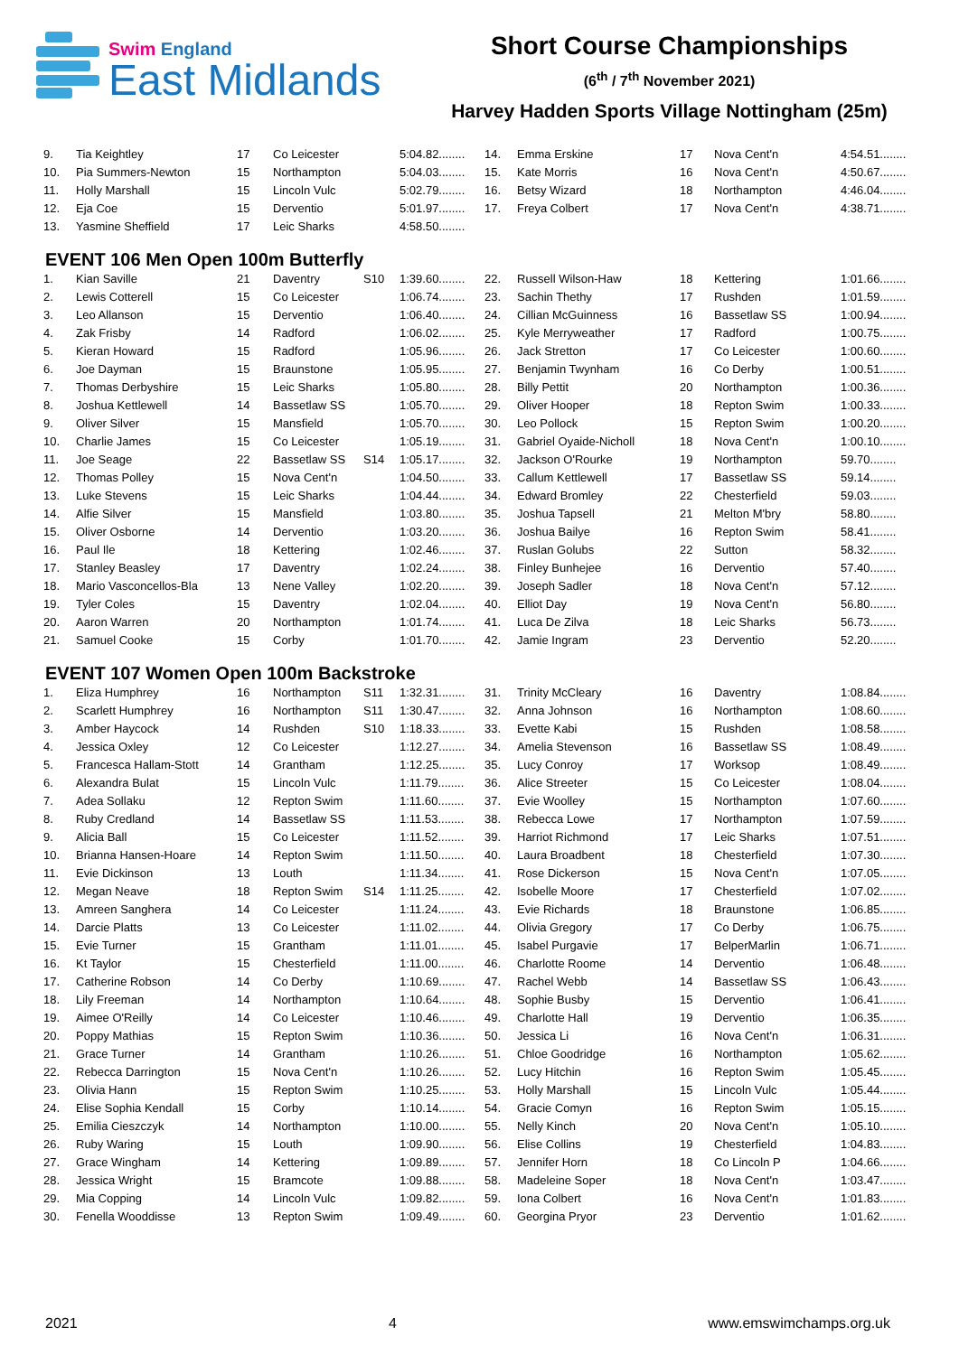Swim England
East Midlands
Short Course Championships
(6<sup>th</sup> / 7<sup>th</sup> November 2021)
Harvey Hadden Sports Village Nottingham (25m)
| 9. | Tia Keightley | 17 | Co Leicester | | 5:04.82........ | 14. | Emma Erskine | 17 | Nova Cent'n | 4:54.51........ |
| 10. | Pia Summers-Newton | 15 | Northampton | | 5:04.03........ | 15. | Kate Morris | 16 | Nova Cent'n | 4:50.67........ |
| 11. | Holly Marshall | 15 | Lincoln Vulc | | 5:02.79........ | 16. | Betsy Wizard | 18 | Northampton | 4:46.04........ |
| 12. | Eja Coe | 15 | Derventio | | 5:01.97........ | 17. | Freya Colbert | 17 | Nova Cent'n | 4:38.71........ |
| 13. | Yasmine Sheffield | 17 | Leic Sharks | | 4:58.50........ | | | | | |
EVENT 106 Men Open 100m Butterfly
| 1. | Kian Saville | 21 | Daventry | S10 | 1:39.60........ | 22. | Russell Wilson-Haw | 18 | Kettering | 1:01.66........ |
| 2. | Lewis Cotterell | 15 | Co Leicester | | 1:06.74........ | 23. | Sachin Thethy | 17 | Rushden | 1:01.59........ |
| 3. | Leo Allanson | 15 | Derventio | | 1:06.40........ | 24. | Cillian McGuinness | 16 | Bassetlaw SS | 1:00.94........ |
| 4. | Zak Frisby | 14 | Radford | | 1:06.02........ | 25. | Kyle Merryweather | 17 | Radford | 1:00.75........ |
| 5. | Kieran Howard | 15 | Radford | | 1:05.96........ | 26. | Jack Stretton | 17 | Co Leicester | 1:00.60........ |
| 6. | Joe Dayman | 15 | Braunstone | | 1:05.95........ | 27. | Benjamin Twynham | 16 | Co Derby | 1:00.51........ |
| 7. | Thomas Derbyshire | 15 | Leic Sharks | | 1:05.80........ | 28. | Billy Pettit | 20 | Northampton | 1:00.36........ |
| 8. | Joshua Kettlewell | 14 | Bassetlaw SS | | 1:05.70........ | 29. | Oliver Hooper | 18 | Repton Swim | 1:00.33........ |
| 9. | Oliver Silver | 15 | Mansfield | | 1:05.70........ | 30. | Leo Pollock | 15 | Repton Swim | 1:00.20........ |
| 10. | Charlie James | 15 | Co Leicester | | 1:05.19........ | 31. | Gabriel Oyaide-Nicholl | 18 | Nova Cent'n | 1:00.10........ |
| 11. | Joe Seage | 22 | Bassetlaw SS | S14 | 1:05.17........ | 32. | Jackson O'Rourke | 19 | Northampton | 59.70........ |
| 12. | Thomas Polley | 15 | Nova Cent'n | | 1:04.50........ | 33. | Callum Kettlewell | 17 | Bassetlaw SS | 59.14........ |
| 13. | Luke Stevens | 15 | Leic Sharks | | 1:04.44........ | 34. | Edward Bromley | 22 | Chesterfield | 59.03........ |
| 14. | Alfie Silver | 15 | Mansfield | | 1:03.80........ | 35. | Joshua Tapsell | 21 | Melton M'bry | 58.80........ |
| 15. | Oliver Osborne | 14 | Derventio | | 1:03.20........ | 36. | Joshua Bailye | 16 | Repton Swim | 58.41........ |
| 16. | Paul Ile | 18 | Kettering | | 1:02.46........ | 37. | Ruslan Golubs | 22 | Sutton | 58.32........ |
| 17. | Stanley Beasley | 17 | Daventry | | 1:02.24........ | 38. | Finley Bunhejee | 16 | Derventio | 57.40........ |
| 18. | Mario Vasconcellos-Bla | 13 | Nene Valley | | 1:02.20........ | 39. | Joseph Sadler | 18 | Nova Cent'n | 57.12........ |
| 19. | Tyler Coles | 15 | Daventry | | 1:02.04........ | 40. | Elliot Day | 19 | Nova Cent'n | 56.80........ |
| 20. | Aaron Warren | 20 | Northampton | | 1:01.74........ | 41. | Luca De Zilva | 18 | Leic Sharks | 56.73........ |
| 21. | Samuel Cooke | 15 | Corby | | 1:01.70........ | 42. | Jamie Ingram | 23 | Derventio | 52.20........ |
EVENT 107 Women Open 100m Backstroke
| 1. | Eliza Humphrey | 16 | Northampton | S11 | 1:32.31........ | 31. | Trinity McCleary | 16 | Daventry | 1:08.84........ |
| 2. | Scarlett Humphrey | 16 | Northampton | S11 | 1:30.47........ | 32. | Anna Johnson | 16 | Northampton | 1:08.60........ |
| 3. | Amber Haycock | 14 | Rushden | S10 | 1:18.33........ | 33. | Evette Kabi | 15 | Rushden | 1:08.58........ |
| 4. | Jessica Oxley | 12 | Co Leicester | | 1:12.27........ | 34. | Amelia Stevenson | 16 | Bassetlaw SS | 1:08.49........ |
| 5. | Francesca Hallam-Stott | 14 | Grantham | | 1:12.25........ | 35. | Lucy Conroy | 17 | Worksop | 1:08.49........ |
| 6. | Alexandra Bulat | 15 | Lincoln Vulc | | 1:11.79........ | 36. | Alice Streeter | 15 | Co Leicester | 1:08.04........ |
| 7. | Adea Sollaku | 12 | Repton Swim | | 1:11.60........ | 37. | Evie Woolley | 15 | Northampton | 1:07.60........ |
| 8. | Ruby Credland | 14 | Bassetlaw SS | | 1:11.53........ | 38. | Rebecca Lowe | 17 | Northampton | 1:07.59........ |
| 9. | Alicia Ball | 15 | Co Leicester | | 1:11.52........ | 39. | Harriot Richmond | 17 | Leic Sharks | 1:07.51........ |
| 10. | Brianna Hansen-Hoare | 14 | Repton Swim | | 1:11.50........ | 40. | Laura Broadbent | 18 | Chesterfield | 1:07.30........ |
| 11. | Evie Dickinson | 13 | Louth | | 1:11.34........ | 41. | Rose Dickerson | 15 | Nova Cent'n | 1:07.05........ |
| 12. | Megan Neave | 18 | Repton Swim | S14 | 1:11.25........ | 42. | Isobelle Moore | 17 | Chesterfield | 1:07.02........ |
| 13. | Amreen Sanghera | 14 | Co Leicester | | 1:11.24........ | 43. | Evie Richards | 18 | Braunstone | 1:06.85........ |
| 14. | Darcie Platts | 13 | Co Leicester | | 1:11.02........ | 44. | Olivia Gregory | 17 | Co Derby | 1:06.75........ |
| 15. | Evie Turner | 15 | Grantham | | 1:11.01........ | 45. | Isabel Purgavie | 17 | BelperMarlin | 1:06.71........ |
| 16. | Kt Taylor | 15 | Chesterfield | | 1:11.00........ | 46. | Charlotte Roome | 14 | Derventio | 1:06.48........ |
| 17. | Catherine Robson | 14 | Co Derby | | 1:10.69........ | 47. | Rachel Webb | 14 | Bassetlaw SS | 1:06.43........ |
| 18. | Lily Freeman | 14 | Northampton | | 1:10.64........ | 48. | Sophie Busby | 15 | Derventio | 1:06.41........ |
| 19. | Aimee O'Reilly | 14 | Co Leicester | | 1:10.46........ | 49. | Charlotte Hall | 19 | Derventio | 1:06.35........ |
| 20. | Poppy Mathias | 15 | Repton Swim | | 1:10.36........ | 50. | Jessica Li | 16 | Nova Cent'n | 1:06.31........ |
| 21. | Grace Turner | 14 | Grantham | | 1:10.26........ | 51. | Chloe Goodridge | 16 | Northampton | 1:05.62........ |
| 22. | Rebecca Darrington | 15 | Nova Cent'n | | 1:10.26........ | 52. | Lucy Hitchin | 16 | Repton Swim | 1:05.45........ |
| 23. | Olivia Hann | 15 | Repton Swim | | 1:10.25........ | 53. | Holly Marshall | 15 | Lincoln Vulc | 1:05.44........ |
| 24. | Elise Sophia Kendall | 15 | Corby | | 1:10.14........ | 54. | Gracie Comyn | 16 | Repton Swim | 1:05.15........ |
| 25. | Emilia Cieszczyk | 14 | Northampton | | 1:10.00........ | 55. | Nelly Kinch | 20 | Nova Cent'n | 1:05.10........ |
| 26. | Ruby Waring | 15 | Louth | | 1:09.90........ | 56. | Elise Collins | 19 | Chesterfield | 1:04.83........ |
| 27. | Grace Wingham | 14 | Kettering | | 1:09.89........ | 57. | Jennifer Horn | 18 | Co Lincoln P | 1:04.66........ |
| 28. | Jessica Wright | 15 | Bramcote | | 1:09.88........ | 58. | Madeleine Soper | 18 | Nova Cent'n | 1:03.47........ |
| 29. | Mia Copping | 14 | Lincoln Vulc | | 1:09.82........ | 59. | Iona Colbert | 16 | Nova Cent'n | 1:01.83........ |
| 30. | Fenella Wooddisse | 13 | Repton Swim | | 1:09.49........ | 60. | Georgina Pryor | 23 | Derventio | 1:01.62........ |
2021 4 www.emswimchamps.org.uk